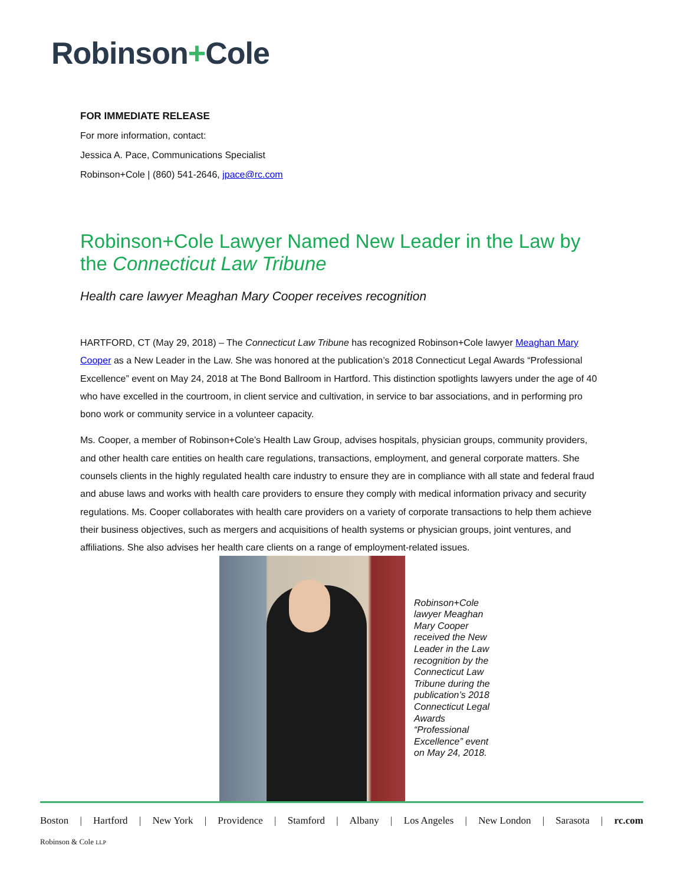Robinson+Cole
FOR IMMEDIATE RELEASE
For more information, contact:
Jessica A. Pace, Communications Specialist
Robinson+Cole | (860) 541-2646, jpace@rc.com
Robinson+Cole Lawyer Named New Leader in the Law by the Connecticut Law Tribune
Health care lawyer Meaghan Mary Cooper receives recognition
HARTFORD, CT (May 29, 2018) – The Connecticut Law Tribune has recognized Robinson+Cole lawyer Meaghan Mary Cooper as a New Leader in the Law. She was honored at the publication’s 2018 Connecticut Legal Awards “Professional Excellence” event on May 24, 2018 at The Bond Ballroom in Hartford. This distinction spotlights lawyers under the age of 40 who have excelled in the courtroom, in client service and cultivation, in service to bar associations, and in performing pro bono work or community service in a volunteer capacity.
Ms. Cooper, a member of Robinson+Cole’s Health Law Group, advises hospitals, physician groups, community providers, and other health care entities on health care regulations, transactions, employment, and general corporate matters. She counsels clients in the highly regulated health care industry to ensure they are in compliance with all state and federal fraud and abuse laws and works with health care providers to ensure they comply with medical information privacy and security regulations. Ms. Cooper collaborates with health care providers on a variety of corporate transactions to help them achieve their business objectives, such as mergers and acquisitions of health systems or physician groups, joint ventures, and affiliations. She also advises her health care clients on a range of employment-related issues.
Robinson+Cole lawyer Meaghan Mary Cooper received the New Leader in the Law recognition by the Connecticut Law Tribune during the publication’s 2018 Connecticut Legal Awards “Professional Excellence” event on May 24, 2018.
Boston | Hartford | New York | Providence | Stamford | Albany | Los Angeles | New London | Sarasota | rc.com
Robinson & Cole LLP